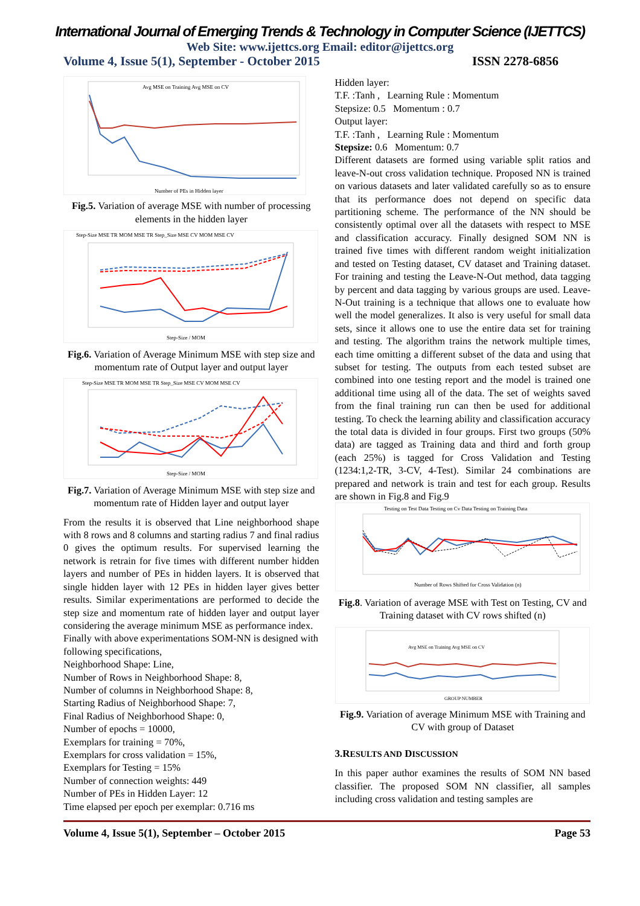International Journal of Emerging Trends & Technology in Computer Science (IJETTCS)
Web Site: www.ijettcs.org Email: editor@ijettcs.org
Volume 4, Issue 5(1), September - October 2015 ISSN 2278-6856
Avg MSE on Training Avg MSE on CV
Number of PEs in Hidden layer
Fig.5. Variation of average MSE with number of processing elements in the hidden layer
Step-Size MSE TR MOM MSE TR Step_Size MSE CV MOM MSE CV
Step-Size / MOM
Fig.6. Variation of Average Minimum MSE with step size and momentum rate of Output layer and output layer
Step-Size MSE TR MOM MSE TR Step_Size MSE CV MOM MSE CV
Step-Size / MOM
Fig.7. Variation of Average Minimum MSE with step size and momentum rate of Hidden layer and output layer
From the results it is observed that Line neighborhood shape with 8 rows and 8 columns and starting radius 7 and final radius 0 gives the optimum results. For supervised learning the network is retrain for five times with different number hidden layers and number of PEs in hidden layers. It is observed that single hidden layer with 12 PEs in hidden layer gives better results. Similar experimentations are performed to decide the step size and momentum rate of hidden layer and output layer considering the average minimum MSE as performance index.
Finally with above experimentations SOM-NN is designed with following specifications,
Neighborhood Shape: Line,
Number of Rows in Neighborhood Shape: 8,
Number of columns in Neighborhood Shape: 8,
Starting Radius of Neighborhood Shape: 7,
Final Radius of Neighborhood Shape: 0,
Number of epochs = 10000,
Exemplars for training = 70%,
Exemplars for cross validation = 15%,
Exemplars for Testing = 15%
Number of connection weights: 449
Number of PEs in Hidden Layer: 12
Time elapsed per epoch per exemplar: 0.716 ms
Hidden layer:
T.F. :Tanh , Learning Rule : Momentum
Stepsize: 0.5 Momentum : 0.7
Output layer:
T.F. :Tanh , Learning Rule : Momentum
Stepsize: 0.6 Momentum: 0.7
Different datasets are formed using variable split ratios and leave-N-out cross validation technique. Proposed NN is trained on various datasets and later validated carefully so as to ensure that its performance does not depend on specific data partitioning scheme. The performance of the NN should be consistently optimal over all the datasets with respect to MSE and classification accuracy. Finally designed SOM NN is trained five times with different random weight initialization and tested on Testing dataset, CV dataset and Training dataset. For training and testing the Leave-N-Out method, data tagging by percent and data tagging by various groups are used. Leave-N-Out training is a technique that allows one to evaluate how well the model generalizes. It also is very useful for small data sets, since it allows one to use the entire data set for training and testing. The algorithm trains the network multiple times, each time omitting a different subset of the data and using that subset for testing. The outputs from each tested subset are combined into one testing report and the model is trained one additional time using all of the data. The set of weights saved from the final training run can then be used for additional testing. To check the learning ability and classification accuracy the total data is divided in four groups. First two groups (50% data) are tagged as Training data and third and forth group (each 25%) is tagged for Cross Validation and Testing (1234:1,2-TR, 3-CV, 4-Test). Similar 24 combinations are prepared and network is train and test for each group. Results are shown in Fig.8 and Fig.9
Testing on Test Data Testing on Cv Data Testing on Training Data
Number of Rows Shifted for Cross Validation (n)
Fig.8. Variation of average MSE with Test on Testing, CV and Training dataset with CV rows shifted (n)
Avg MSE on Training Avg MSE on CV
GROUP NUMBER
Fig.9. Variation of average Minimum MSE with Training and CV with group of Dataset
3.RESULTS AND DISCUSSION
In this paper author examines the results of SOM NN based classifier. The proposed SOM NN classifier, all samples including cross validation and testing samples are
Volume 4, Issue 5(1), September – October 2015 Page 53